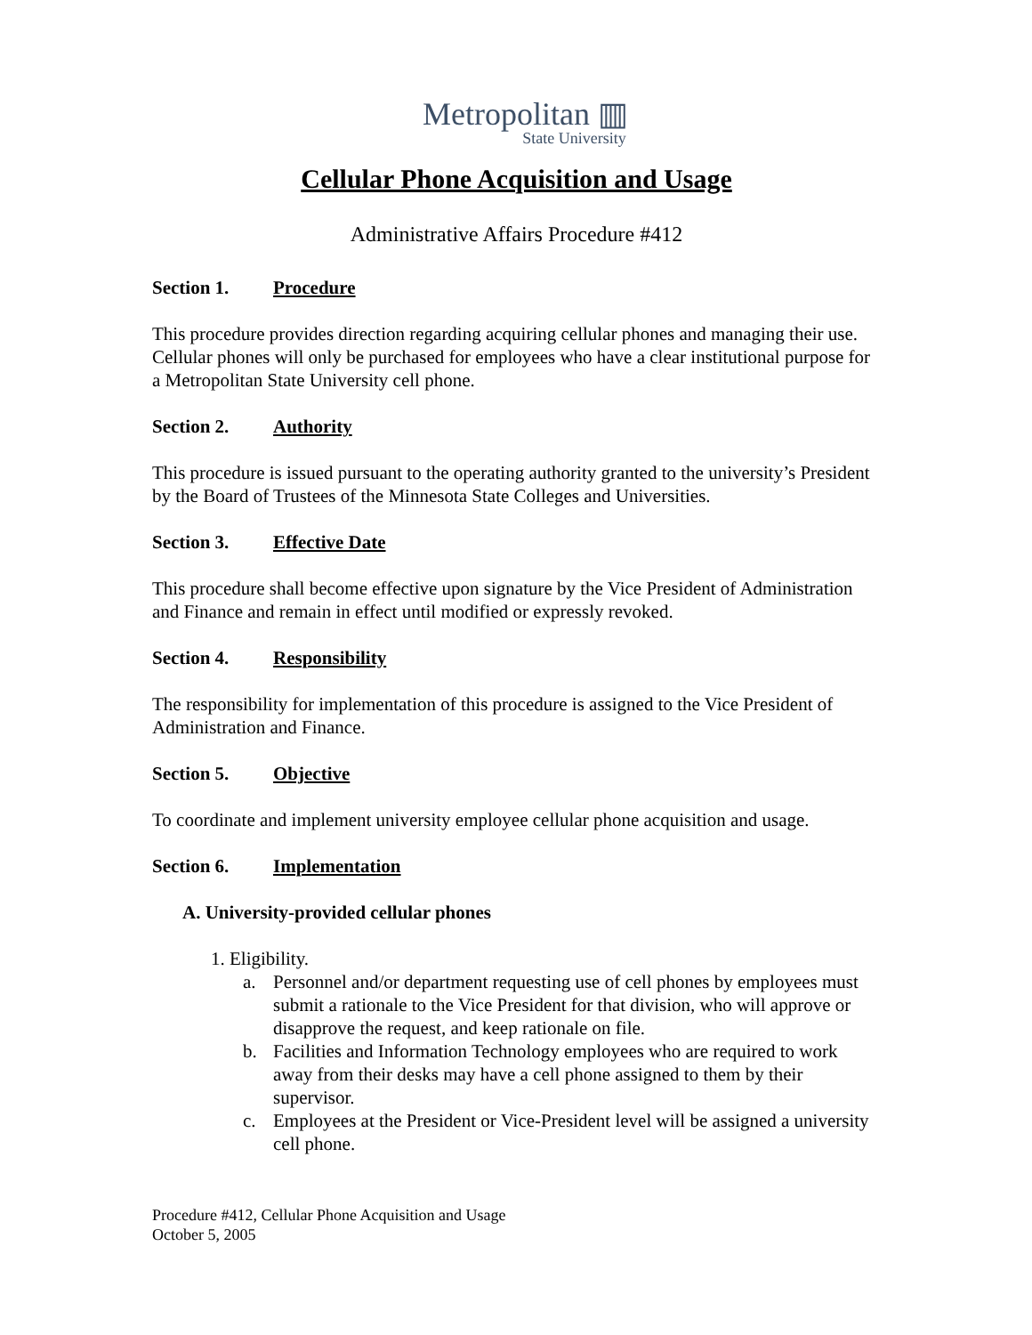Metropolitan ▥
State University
Cellular Phone Acquisition and Usage
Administrative Affairs Procedure #412
Section 1. Procedure
This procedure provides direction regarding acquiring cellular phones and managing their use. Cellular phones will only be purchased for employees who have a clear institutional purpose for a Metropolitan State University cell phone.
Section 2. Authority
This procedure is issued pursuant to the operating authority granted to the university’s President by the Board of Trustees of the Minnesota State Colleges and Universities.
Section 3. Effective Date
This procedure shall become effective upon signature by the Vice President of Administration and Finance and remain in effect until modified or expressly revoked.
Section 4. Responsibility
The responsibility for implementation of this procedure is assigned to the Vice President of Administration and Finance.
Section 5. Objective
To coordinate and implement university employee cellular phone acquisition and usage.
Section 6. Implementation
A. University-provided cellular phones
1. Eligibility.
a. Personnel and/or department requesting use of cell phones by employees must submit a rationale to the Vice President for that division, who will approve or disapprove the request, and keep rationale on file.
b. Facilities and Information Technology employees who are required to work away from their desks may have a cell phone assigned to them by their supervisor.
c. Employees at the President or Vice-President level will be assigned a university cell phone.
Procedure #412, Cellular Phone Acquisition and Usage
October 5, 2005